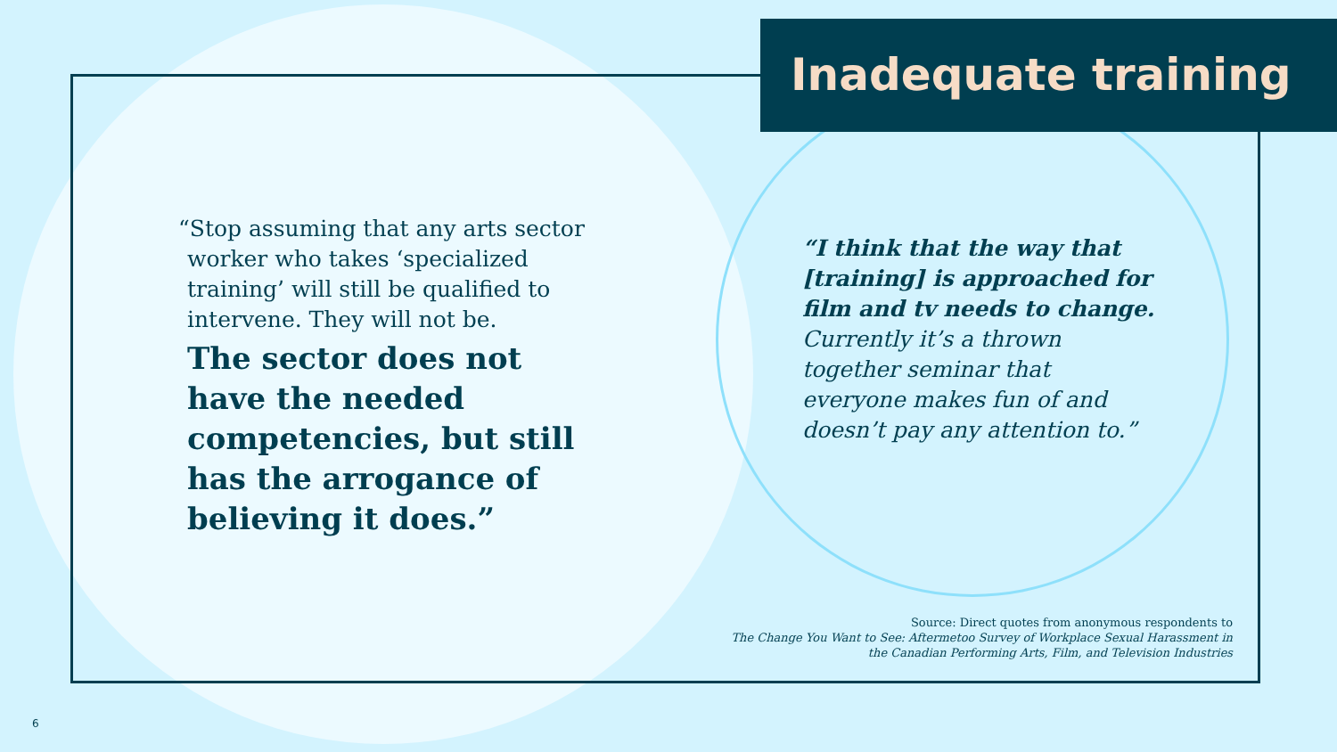Inadequate training
“Stop assuming that any arts sector worker who takes ‘specialized training’ will still be qualified to intervene. They will not be.
The sector does not have the needed competencies, but still has the arrogance of believing it does.”
“I think that the way that [training] is approached for film and tv needs to change. Currently it’s a thrown together seminar that everyone makes fun of and doesn’t pay any attention to.”
Source: Direct quotes from anonymous respondents to
The Change You Want to See: Aftermetoo Survey of Workplace Sexual Harassment in
the Canadian Performing Arts, Film, and Television Industries
6